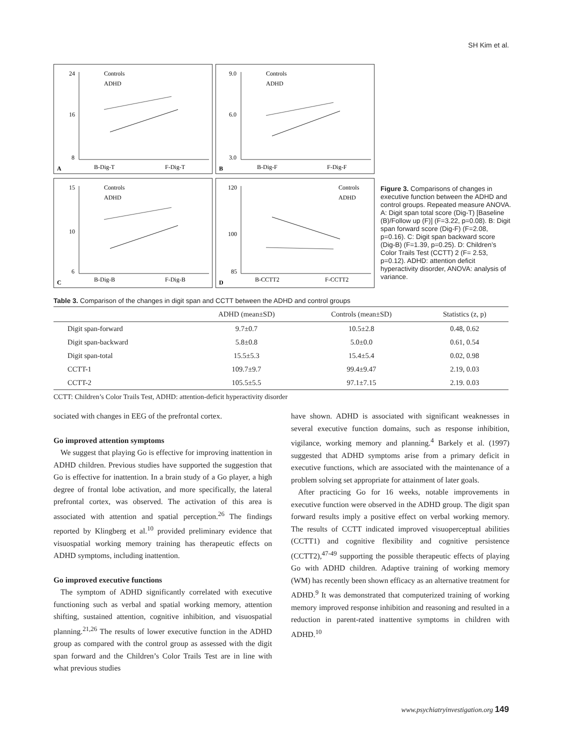SH Kim et al.
24
16
8
B-Dig-T
F-Dig-T
Controls
ADHD
A
9.0
6.0
3.0
B-Dig-F
F-Dig-F
Controls
ADHD
B
15
10
6
B-Dig-B
F-Dig-B
Controls
ADHD
C
120
100
85
B-CCTT2
F-CCTT2
Controls
ADHD
D
Figure 3. Comparisons of changes in executive function between the ADHD and control groups. Repeated measure ANOVA. A: Digit span total score (Dig-T) [Baseline (B)/Follow up (F)] (F=3.22, p=0.08). B: Digit span forward score (Dig-F) (F=2.08, p=0.16). C: Digit span backward score (Dig-B) (F=1.39, p=0.25). D: Children’s Color Trails Test (CCTT) 2 (F= 2.53, p=0.12). ADHD: attention deficit hyperactivity disorder, ANOVA: analysis of variance.
Table 3. Comparison of the changes in digit span and CCTT between the ADHD and control groups
| | ADHD (mean±SD) | Controls (mean±SD) | Statistics (z, p) |
| --- | --- | --- | --- |
| Digit span-forward | 9.7±0.7 | 10.5±2.8 | 0.48, 0.62 |
| Digit span-backward | 5.8±0.8 | 5.0±0.0 | 0.61, 0.54 |
| Digit span-total | 15.5±5.3 | 15.4±5.4 | 0.02, 0.98 |
| CCTT-1 | 109.7±9.7 | 99.4±9.47 | 2.19, 0.03 |
| CCTT-2 | 105.5±5.5 | 97.1±7.15 | 2.19. 0.03 |
CCTT: Children’s Color Trails Test, ADHD: attention-deficit hyperactivity disorder
sociated with changes in EEG of the prefrontal cortex.
Go improved attention symptoms
We suggest that playing Go is effective for improving inattention in ADHD children. Previous studies have supported the suggestion that Go is effective for inattention. In a brain study of a Go player, a high degree of frontal lobe activation, and more specifically, the lateral prefrontal cortex, was observed. The activation of this area is associated with attention and spatial perception.<sup>26</sup> The findings reported by Klingberg et al.<sup>10</sup> provided preliminary evidence that visuospatial working memory training has therapeutic effects on ADHD symptoms, including inattention.
Go improved executive functions
The symptom of ADHD significantly correlated with executive functioning such as verbal and spatial working memory, attention shifting, sustained attention, cognitive inhibition, and visuospatial planning.<sup>21,26</sup> The results of lower executive function in the ADHD group as compared with the control group as assessed with the digit span forward and the Children’s Color Trails Test are in line with what previous studies
have shown. ADHD is associated with significant weaknesses in several executive function domains, such as response inhibition, vigilance, working memory and planning.<sup>4</sup> Barkely et al. (1997) suggested that ADHD symptoms arise from a primary deficit in executive functions, which are associated with the maintenance of a problem solving set appropriate for attainment of later goals.
After practicing Go for 16 weeks, notable improvements in executive function were observed in the ADHD group. The digit span forward results imply a positive effect on verbal working memory. The results of CCTT indicated improved visuoperceptual abilities (CCTT1) and cognitive flexibility and cognitive persistence (CCTT2),<sup>47-49</sup> supporting the possible therapeutic effects of playing Go with ADHD children. Adaptive training of working memory (WM) has recently been shown efficacy as an alternative treatment for ADHD.<sup>9</sup> It was demonstrated that computerized training of working memory improved response inhibition and reasoning and resulted in a reduction in parent-rated inattentive symptoms in children with ADHD.<sup>10</sup>
www.psychiatryinvestigation.org 149